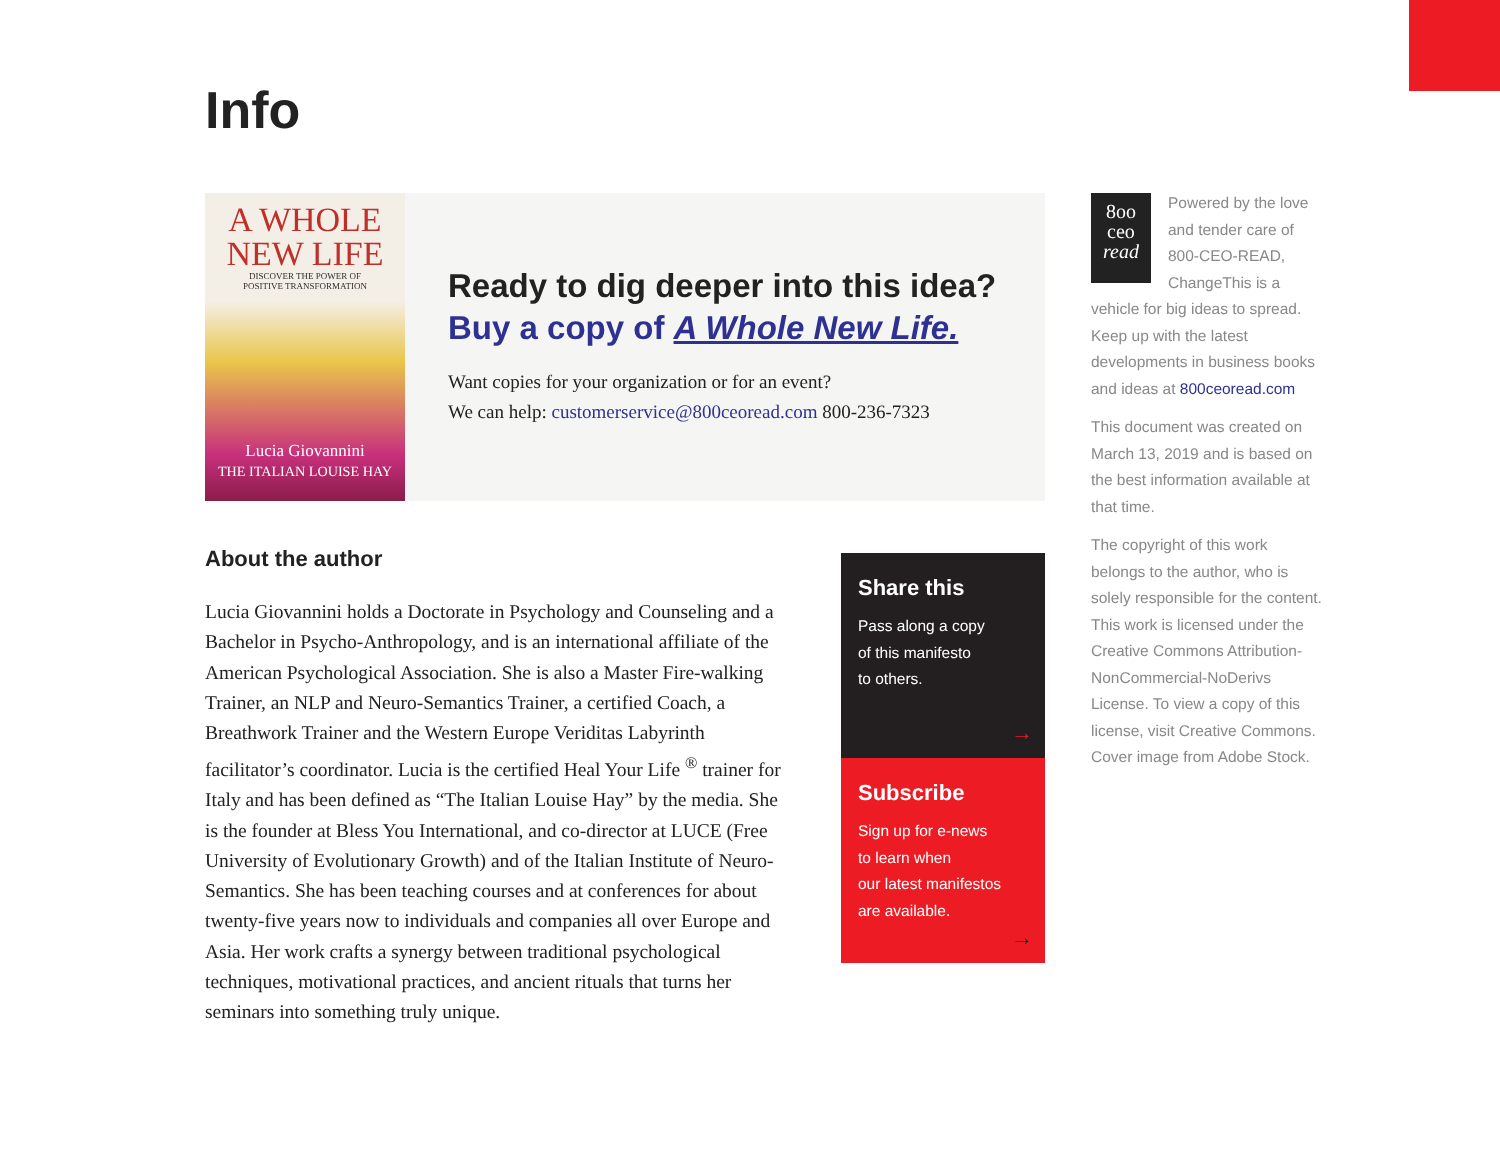Info
A WHOLE
NEW LIFE
DISCOVER THE POWER OF
POSITIVE TRANSFORMATION
Lucia Giovannini
THE ITALIAN LOUISE HAY
Ready to dig deeper into this idea?
Buy a copy of A Whole New Life.
Want copies for your organization or for an event?
We can help: customerservice@800ceoread.com 800-236-7323
About the author
Lucia Giovannini holds a Doctorate in Psychology and Counseling and a Bachelor in Psycho-Anthropology, and is an international affiliate of the American Psychological Association. She is also a Master Fire-walking Trainer, an NLP and Neuro-Semantics Trainer, a certified Coach, a Breathwork Trainer and the Western Europe Veriditas Labyrinth facilitator’s coordinator. Lucia is the certified Heal Your Life <sup>®</sup> trainer for Italy and has been defined as “The Italian Louise Hay” by the media. She is the founder at Bless You International, and co-director at LUCE (Free University of Evolutionary Growth) and of the Italian Institute of Neuro-Semantics. She has been teaching courses and at conferences for about twenty-five years now to individuals and companies all over Europe and Asia. Her work crafts a synergy between traditional psychological techniques, motivational practices, and ancient rituals that turns her seminars into something truly unique.
Share this
Pass along a copy
of this manifesto
to others.
→
Subscribe
Sign up for e-news
to learn when
our latest manifestos
are available.
→
8oo
ceo
read Powered by the love and tender care of 800-CEO-READ, ChangeThis is a vehicle for big ideas to spread. Keep up with the latest developments in business books and ideas at 800ceoread.com
This document was created on March 13, 2019 and is based on the best information available at that time.
The copyright of this work belongs to the author, who is solely responsible for the content. This work is licensed under the Creative Commons Attribution-NonCommercial-NoDerivs License. To view a copy of this license, visit Creative Commons. Cover image from Adobe Stock.